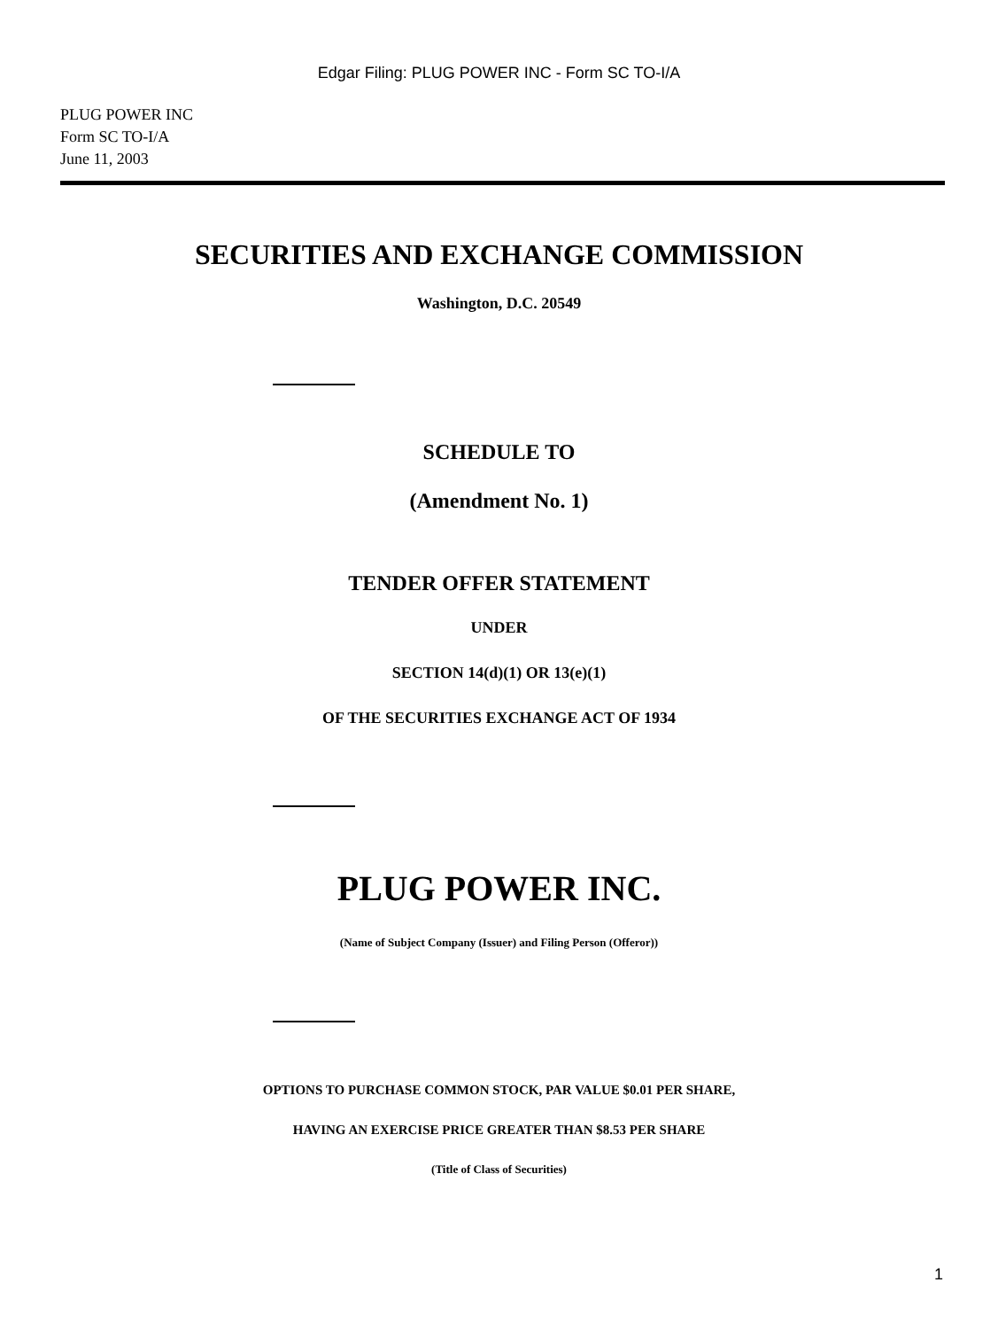Edgar Filing: PLUG POWER INC - Form SC TO-I/A
PLUG POWER INC
Form SC TO-I/A
June 11, 2003
SECURITIES AND EXCHANGE COMMISSION
Washington, D.C. 20549
SCHEDULE TO
(Amendment No. 1)
TENDER OFFER STATEMENT
UNDER
SECTION 14(d)(1) OR 13(e)(1)
OF THE SECURITIES EXCHANGE ACT OF 1934
PLUG POWER INC.
(Name of Subject Company (Issuer) and Filing Person (Offeror))
OPTIONS TO PURCHASE COMMON STOCK, PAR VALUE $0.01 PER SHARE,
HAVING AN EXERCISE PRICE GREATER THAN $8.53 PER SHARE
(Title of Class of Securities)
1